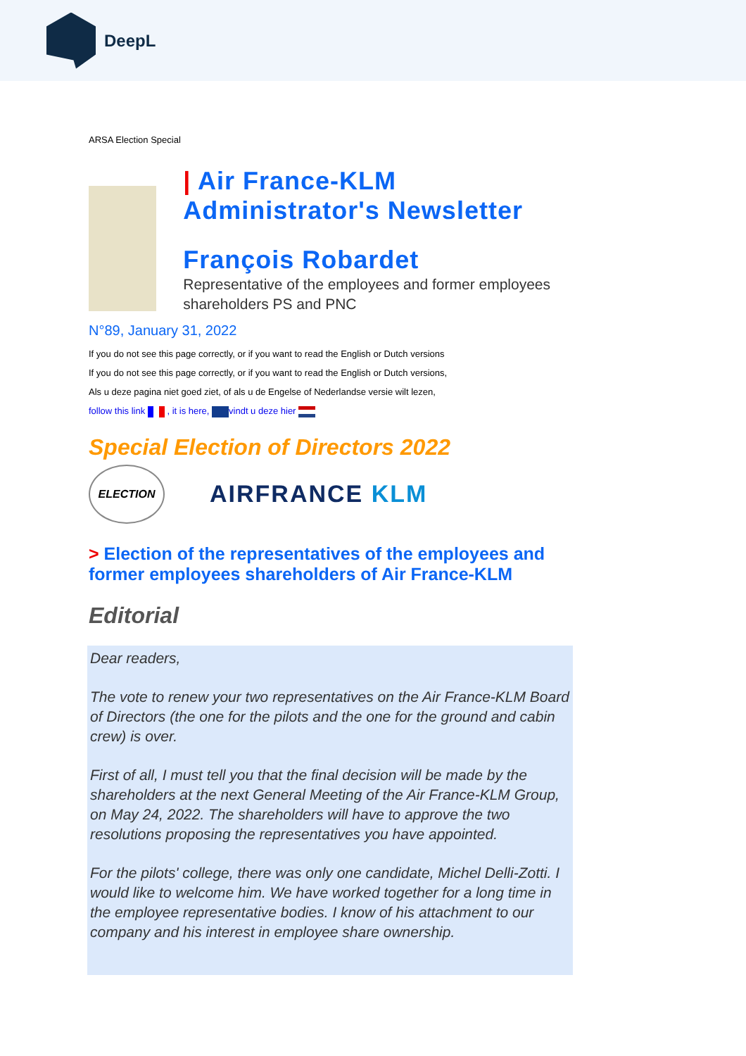DeepL
ARSA Election Special
| Air France-KLM
Administrator's Newsletter
François Robardet
Representative of the employees and former employees shareholders PS and PNC
N°89, January 31, 2022
If you do not see this page correctly, or if you want to read the English or Dutch versions
If you do not see this page correctly, or if you want to read the English or Dutch versions,
Als u deze pagina niet goed ziet, of als u de Engelse of Nederlandse versie wilt lezen,
follow this link , it is here, vindt u deze hier
Special Election of Directors 2022
ELECTION
AIRFRANCE KLM
> Election of the representatives of the employees and former employees shareholders of Air France-KLM
Editorial
Dear readers,
The vote to renew your two representatives on the Air France-KLM Board of Directors (the one for the pilots and the one for the ground and cabin crew) is over.
First of all, I must tell you that the final decision will be made by the shareholders at the next General Meeting of the Air France-KLM Group, on May 24, 2022. The shareholders will have to approve the two resolutions proposing the representatives you have appointed.
For the pilots' college, there was only one candidate, Michel Delli-Zotti. I would like to welcome him. We have worked together for a long time in the employee representative bodies. I know of his attachment to our company and his interest in employee share ownership.